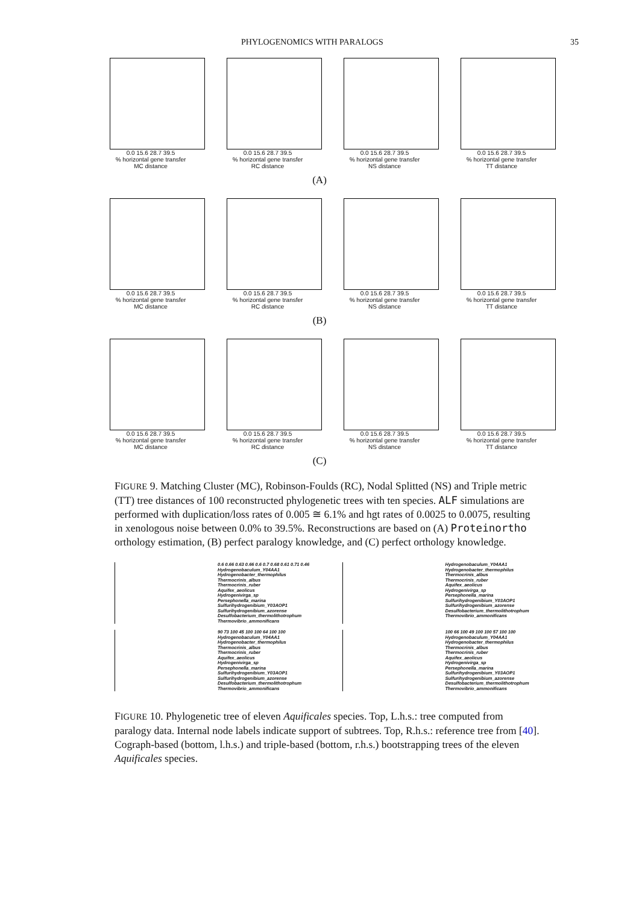PHYLOGENOMICS WITH PARALOGS 35
0.0 15.6 28.7 39.5
% horizontal gene transfer
MC distance
0.0 15.6 28.7 39.5
% horizontal gene transfer
RC distance
0.0 15.6 28.7 39.5
% horizontal gene transfer
NS distance
0.0 15.6 28.7 39.5
% horizontal gene transfer
TT distance
(A)
0.0 15.6 28.7 39.5
% horizontal gene transfer
MC distance
0.0 15.6 28.7 39.5
% horizontal gene transfer
RC distance
0.0 15.6 28.7 39.5
% horizontal gene transfer
NS distance
0.0 15.6 28.7 39.5
% horizontal gene transfer
TT distance
(B)
0.0 15.6 28.7 39.5
% horizontal gene transfer
MC distance
0.0 15.6 28.7 39.5
% horizontal gene transfer
RC distance
0.0 15.6 28.7 39.5
% horizontal gene transfer
NS distance
0.0 15.6 28.7 39.5
% horizontal gene transfer
TT distance
(C)
FIGURE 9. Matching Cluster (MC), Robinson-Foulds (RC), Nodal Splitted (NS) and Triple metric (TT) tree distances of 100 reconstructed phylogenetic trees with ten species. ALF simulations are performed with duplication/loss rates of 0.005 ≅ 6.1% and hgt rates of 0.0025 to 0.0075, resulting in xenologous noise between 0.0% to 39.5%. Reconstructions are based on (A) Proteinortho orthology estimation, (B) perfect paralogy knowledge, and (C) perfect orthology knowledge.
0.6 0.66 0.63 0.66 0.6 0.7 0.68 0.61 0.71 0.46
Hydrogenobaculum_Y04AA1
Hydrogenobacter_thermophilus
Thermocrinis_albus
Thermocrinis_ruber
Aquifex_aeolicus
Hydrogenivirga_sp
Persephonella_marina
Sulfurihydrogenibium_Y03AOP1
Sulfurihydrogenibium_azorense
Desulfobacterium_thermolithotrophum
Thermovibrio_ammonificans
Hydrogenobaculum_Y04AA1
Hydrogenobacter_thermophilus
Thermocrinis_albus
Thermocrinis_ruber
Aquifex_aeolicus
Hydrogenivirga_sp
Persephonella_marina
Sulfurihydrogenibium_Y03AOP1
Sulfurihydrogenibium_azorense
Desulfobacterium_thermolithotrophum
Thermovibrio_ammonificans
90 73 100 45 100 100 64 100 100
Hydrogenobaculum_Y04AA1
Hydrogenobacter_thermophilus
Thermocrinis_albus
Thermocrinis_ruber
Aquifex_aeolicus
Hydrogenivirga_sp
Persephonella_marina
Sulfurihydrogenibium_Y03AOP1
Sulfurihydrogenibium_azorense
Desulfobacterium_thermolithotrophum
Thermovibrio_ammonificans
100 66 100 49 100 100 57 100 100
Hydrogenobaculum_Y04AA1
Hydrogenobacter_thermophilus
Thermocrinis_albus
Thermocrinis_ruber
Aquifex_aeolicus
Hydrogenivirga_sp
Persephonella_marina
Sulfurihydrogenibium_Y03AOP1
Sulfurihydrogenibium_azorense
Desulfobacterium_thermolithotrophum
Thermovibrio_ammonificans
FIGURE 10. Phylogenetic tree of eleven Aquificales species. Top, L.h.s.: tree computed from paralogy data. Internal node labels indicate support of subtrees. Top, R.h.s.: reference tree from [40]. Cograph-based (bottom, l.h.s.) and triple-based (bottom, r.h.s.) bootstrapping trees of the eleven Aquificales species.